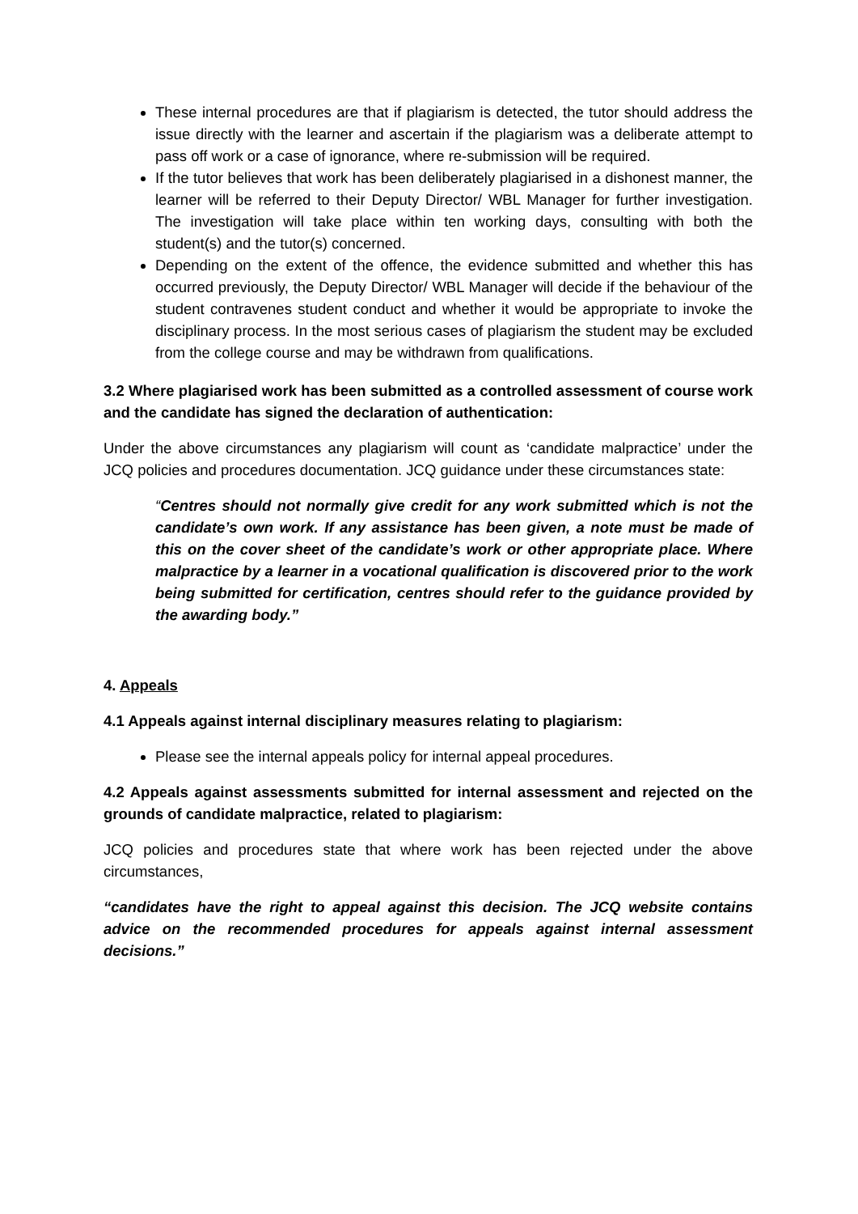These internal procedures are that if plagiarism is detected, the tutor should address the issue directly with the learner and ascertain if the plagiarism was a deliberate attempt to pass off work or a case of ignorance, where re-submission will be required.
If the tutor believes that work has been deliberately plagiarised in a dishonest manner, the learner will be referred to their Deputy Director/ WBL Manager for further investigation. The investigation will take place within ten working days, consulting with both the student(s) and the tutor(s) concerned.
Depending on the extent of the offence, the evidence submitted and whether this has occurred previously, the Deputy Director/ WBL Manager will decide if the behaviour of the student contravenes student conduct and whether it would be appropriate to invoke the disciplinary process. In the most serious cases of plagiarism the student may be excluded from the college course and may be withdrawn from qualifications.
3.2 Where plagiarised work has been submitted as a controlled assessment of course work and the candidate has signed the declaration of authentication:
Under the above circumstances any plagiarism will count as ‘candidate malpractice’ under the JCQ policies and procedures documentation. JCQ guidance under these circumstances state:
“Centres should not normally give credit for any work submitted which is not the candidate’s own work. If any assistance has been given, a note must be made of this on the cover sheet of the candidate’s work or other appropriate place. Where malpractice by a learner in a vocational qualification is discovered prior to the work being submitted for certification, centres should refer to the guidance provided by the awarding body.”
4. Appeals
4.1 Appeals against internal disciplinary measures relating to plagiarism:
Please see the internal appeals policy for internal appeal procedures.
4.2 Appeals against assessments submitted for internal assessment and rejected on the grounds of candidate malpractice, related to plagiarism:
JCQ policies and procedures state that where work has been rejected under the above circumstances,
“candidates have the right to appeal against this decision. The JCQ website contains advice on the recommended procedures for appeals against internal assessment decisions.”